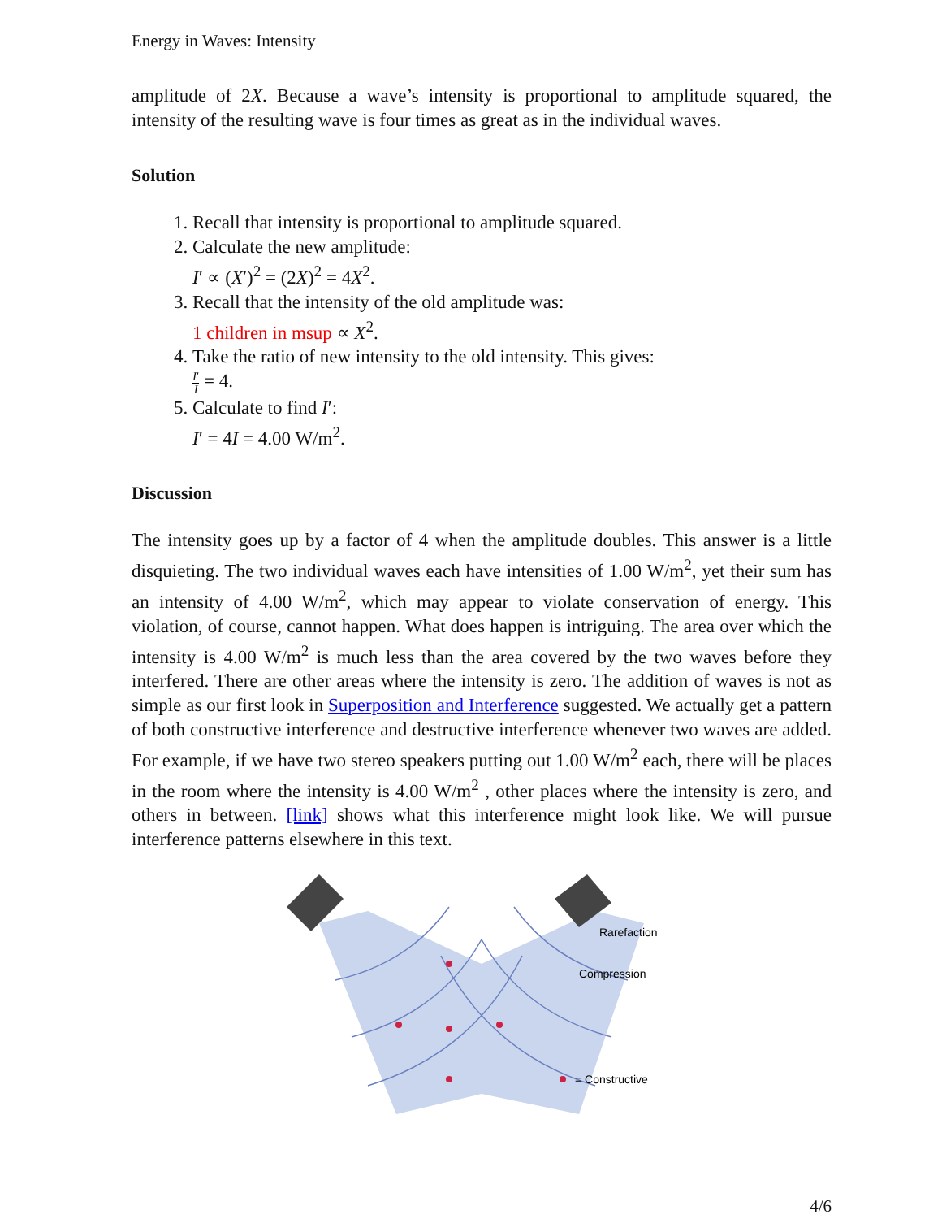Energy in Waves: Intensity
amplitude of 2X. Because a wave’s intensity is proportional to amplitude squared, the intensity of the resulting wave is four times as great as in the individual waves.
Solution
1. Recall that intensity is proportional to amplitude squared.
2. Calculate the new amplitude:
I′ ∝ (X′)<sup>2</sup> = (2X)<sup>2</sup> = 4X<sup>2</sup>.
3. Recall that the intensity of the old amplitude was:
1 children in msup ∝ X<sup>2</sup>.
4. Take the ratio of new intensity to the old intensity. This gives:
I′ I = 4.
5. Calculate to find I′:
I′ = 4I = 4.00 W/m<sup>2</sup>.
Discussion
The intensity goes up by a factor of 4 when the amplitude doubles. This answer is a little disquieting. The two individual waves each have intensities of 1.00 W/m<sup>2</sup>, yet their sum has an intensity of 4.00 W/m<sup>2</sup>, which may appear to violate conservation of energy. This violation, of course, cannot happen. What does happen is intriguing. The area over which the intensity is 4.00 W/m<sup>2</sup> is much less than the area covered by the two waves before they interfered. There are other areas where the intensity is zero. The addition of waves is not as simple as our first look in Superposition and Interference suggested. We actually get a pattern of both constructive interference and destructive interference whenever two waves are added. For example, if we have two stereo speakers putting out 1.00 W/m<sup>2</sup> each, there will be places in the room where the intensity is 4.00 W/m<sup>2</sup> , other places where the intensity is zero, and others in between. [link] shows what this interference might look like. We will pursue interference patterns elsewhere in this text.
Rarefaction
Compression
= Constructive
4/6